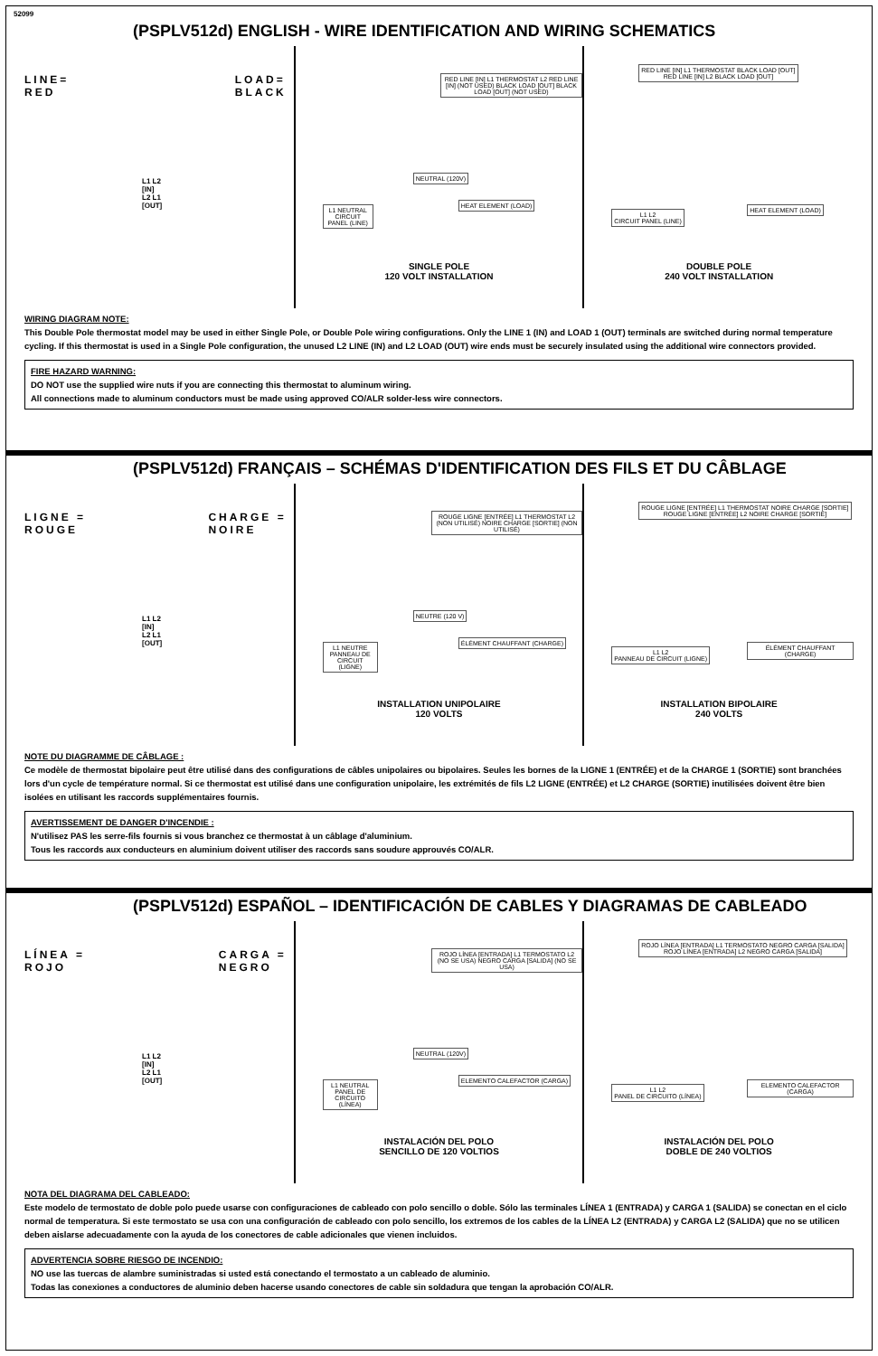52099
(PSPLV512d) ENGLISH - WIRE IDENTIFICATION AND WIRING SCHEMATICS
LINE=
RED LOAD=
BLACK
L1 L2
[IN]
L2 L1
[OUT]
RED LINE [IN] L1 THERMOSTAT L2 RED LINE [IN] (NOT USED) BLACK LOAD [OUT] BLACK LOAD [OUT] (NOT USED)
NEUTRAL (120V)
L1 NEUTRAL
CIRCUIT PANEL (LINE)
HEAT ELEMENT (LOAD)
SINGLE POLE
120 VOLT INSTALLATION
RED LINE [IN] L1 THERMOSTAT BLACK LOAD [OUT]
RED LINE [IN] L2 BLACK LOAD [OUT]
L1 L2
CIRCUIT PANEL (LINE)
HEAT ELEMENT (LOAD)
DOUBLE POLE
240 VOLT INSTALLATION
WIRING DIAGRAM NOTE:
This Double Pole thermostat model may be used in either Single Pole, or Double Pole wiring configurations. Only the LINE 1 (IN) and LOAD 1 (OUT) terminals are switched during normal temperature cycling. If this thermostat is used in a Single Pole configuration, the unused L2 LINE (IN) and L2 LOAD (OUT) wire ends must be securely insulated using the additional wire connectors provided.
FIRE HAZARD WARNING:
DO NOT use the supplied wire nuts if you are connecting this thermostat to aluminum wiring.
All connections made to aluminum conductors must be made using approved CO/ALR solder-less wire connectors.
(PSPLV512d) FRANÇAIS – SCHÉMAS D'IDENTIFICATION DES FILS ET DU CÂBLAGE
LIGNE =
ROUGE CHARGE =
NOIRE
L1 L2
[IN]
L2 L1
[OUT]
ROUGE LIGNE [ENTRÉE] L1 THERMOSTAT L2 (NON UTILISÉ) NOIRE CHARGE [SORTIE] (NON UTILISÉ)
NEUTRE (120 V)
L1 NEUTRE
PANNEAU DE CIRCUIT (LIGNE)
ÉLÉMENT CHAUFFANT (CHARGE)
INSTALLATION UNIPOLAIRE
120 VOLTS
ROUGE LIGNE [ENTRÉE] L1 THERMOSTAT NOIRE CHARGE [SORTIE]
ROUGE LIGNE [ENTRÉE] L2 NOIRE CHARGE [SORTIE]
L1 L2
PANNEAU DE CIRCUIT (LIGNE)
ÉLÉMENT CHAUFFANT (CHARGE)
INSTALLATION BIPOLAIRE
240 VOLTS
NOTE DU DIAGRAMME DE CÂBLAGE :
Ce modèle de thermostat bipolaire peut être utilisé dans des configurations de câbles unipolaires ou bipolaires. Seules les bornes de la LIGNE 1 (ENTRÉE) et de la CHARGE 1 (SORTIE) sont branchées lors d'un cycle de température normal. Si ce thermostat est utilisé dans une configuration unipolaire, les extrémités de fils L2 LIGNE (ENTRÉE) et L2 CHARGE (SORTIE) inutilisées doivent être bien isolées en utilisant les raccords supplémentaires fournis.
AVERTISSEMENT DE DANGER D'INCENDIE :
N'utilisez PAS les serre-fils fournis si vous branchez ce thermostat à un câblage d'aluminium.
Tous les raccords aux conducteurs en aluminium doivent utiliser des raccords sans soudure approuvés CO/ALR.
(PSPLV512d) ESPAÑOL – IDENTIFICACIÓN DE CABLES Y DIAGRAMAS DE CABLEADO
LÍNEA =
ROJO CARGA =
NEGRO
L1 L2
[IN]
L2 L1
[OUT]
ROJO LÍNEA [ENTRADA] L1 TERMOSTATO L2 (NO SE USA) NEGRO CARGA [SALIDA] (NO SE USA)
NEUTRAL (120V)
L1 NEUTRAL
PANEL DE CIRCUITO (LÍNEA)
ELEMENTO CALEFACTOR (CARGA)
INSTALACIÓN DEL POLO
SENCILLO DE 120 VOLTIOS
ROJO LÍNEA [ENTRADA] L1 TERMOSTATO NEGRO CARGA [SALIDA]
ROJO LÍNEA [ENTRADA] L2 NEGRO CARGA [SALIDA]
L1 L2
PANEL DE CIRCUITO (LÍNEA)
ELEMENTO CALEFACTOR (CARGA)
INSTALACIÓN DEL POLO
DOBLE DE 240 VOLTIOS
NOTA DEL DIAGRAMA DEL CABLEADO:
Este modelo de termostato de doble polo puede usarse con configuraciones de cableado con polo sencillo o doble. Sólo las terminales LÍNEA 1 (ENTRADA) y CARGA 1 (SALIDA) se conectan en el ciclo normal de temperatura. Si este termostato se usa con una configuración de cableado con polo sencillo, los extremos de los cables de la LÍNEA L2 (ENTRADA) y CARGA L2 (SALIDA) que no se utilicen deben aislarse adecuadamente con la ayuda de los conectores de cable adicionales que vienen incluidos.
ADVERTENCIA SOBRE RIESGO DE INCENDIO:
NO use las tuercas de alambre suministradas si usted está conectando el termostato a un cableado de aluminio.
Todas las conexiones a conductores de aluminio deben hacerse usando conectores de cable sin soldadura que tengan la aprobación CO/ALR.